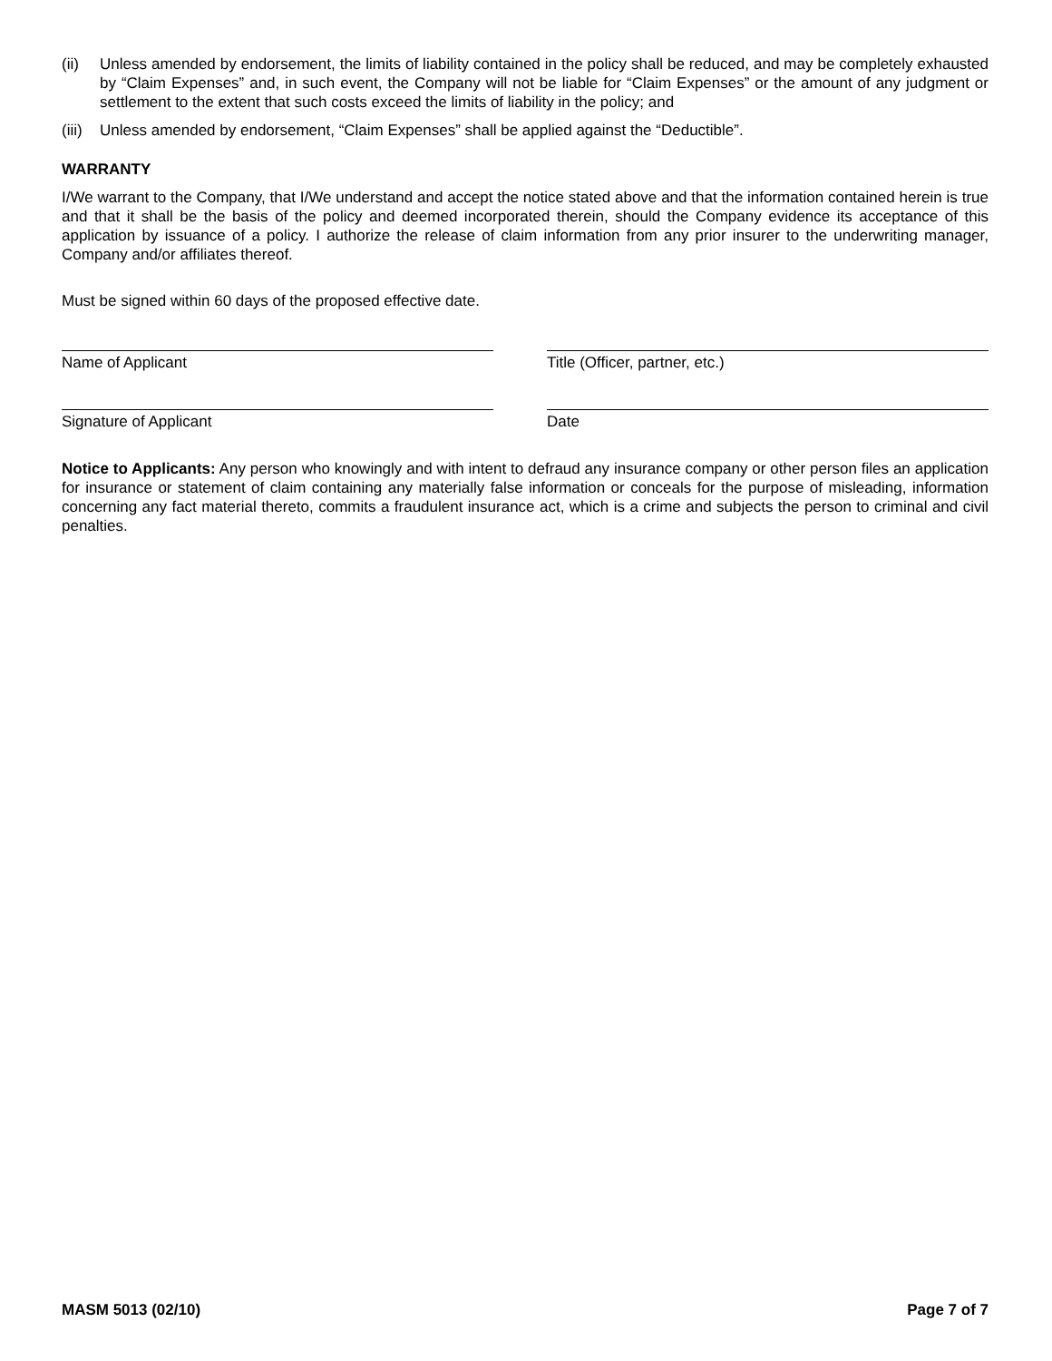(ii) Unless amended by endorsement, the limits of liability contained in the policy shall be reduced, and may be completely exhausted by “Claim Expenses” and, in such event, the Company will not be liable for “Claim Expenses” or the amount of any judgment or settlement to the extent that such costs exceed the limits of liability in the policy; and
(iii) Unless amended by endorsement, “Claim Expenses” shall be applied against the “Deductible”.
WARRANTY
I/We warrant to the Company, that I/We understand and accept the notice stated above and that the information contained herein is true and that it shall be the basis of the policy and deemed incorporated therein, should the Company evidence its acceptance of this application by issuance of a policy. I authorize the release of claim information from any prior insurer to the underwriting manager, Company and/or affiliates thereof.
Must be signed within 60 days of the proposed effective date.
Name of Applicant Title (Officer, partner, etc.)
Signature of Applicant Date
Notice to Applicants: Any person who knowingly and with intent to defraud any insurance company or other person files an application for insurance or statement of claim containing any materially false information or conceals for the purpose of misleading, information concerning any fact material thereto, commits a fraudulent insurance act, which is a crime and subjects the person to criminal and civil penalties.
MASM 5013 (02/10) Page 7 of 7